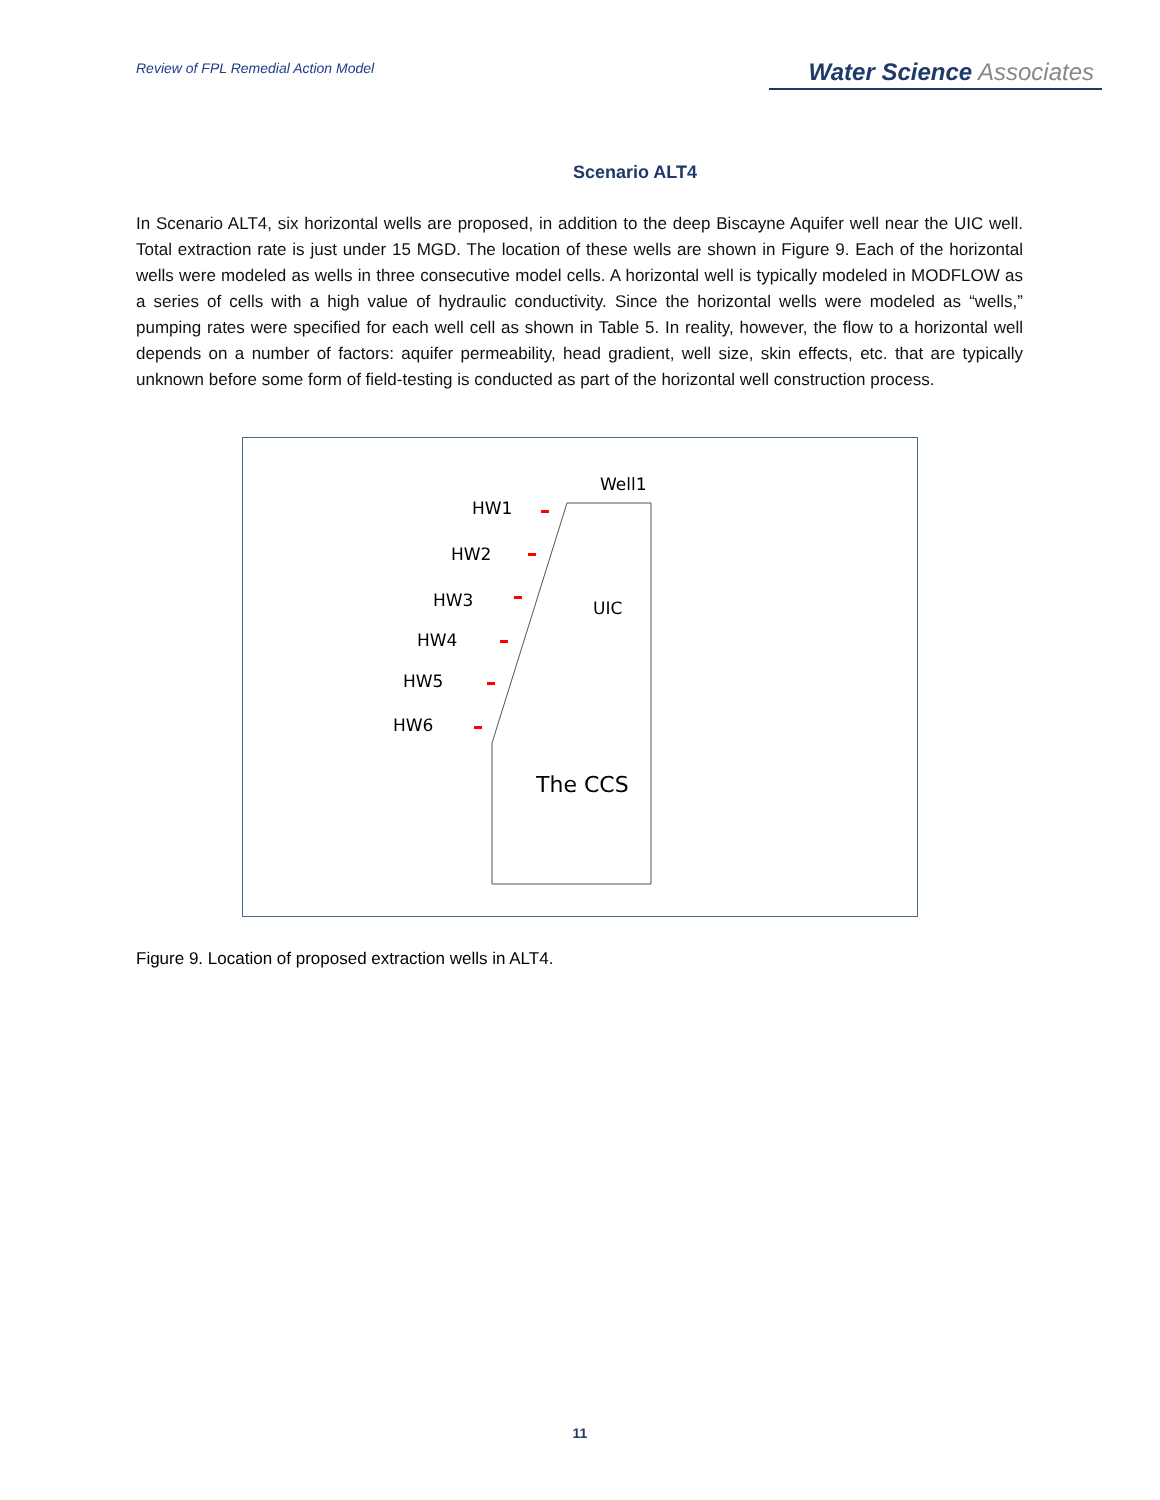Review of FPL Remedial Action Model
Water Science Associates
Scenario ALT4
In Scenario ALT4, six horizontal wells are proposed, in addition to the deep Biscayne Aquifer well near the UIC well. Total extraction rate is just under 15 MGD. The location of these wells are shown in Figure 9. Each of the horizontal wells were modeled as wells in three consecutive model cells. A horizontal well is typically modeled in MODFLOW as a series of cells with a high value of hydraulic conductivity. Since the horizontal wells were modeled as “wells,” pumping rates were specified for each well cell as shown in Table 5. In reality, however, the flow to a horizontal well depends on a number of factors: aquifer permeability, head gradient, well size, skin effects, etc. that are typically unknown before some form of field-testing is conducted as part of the horizontal well construction process.
Well1
HW1
HW2
HW3
HW4
HW5
HW6
UIC
The CCS
Figure 9. Location of proposed extraction wells in ALT4.
11